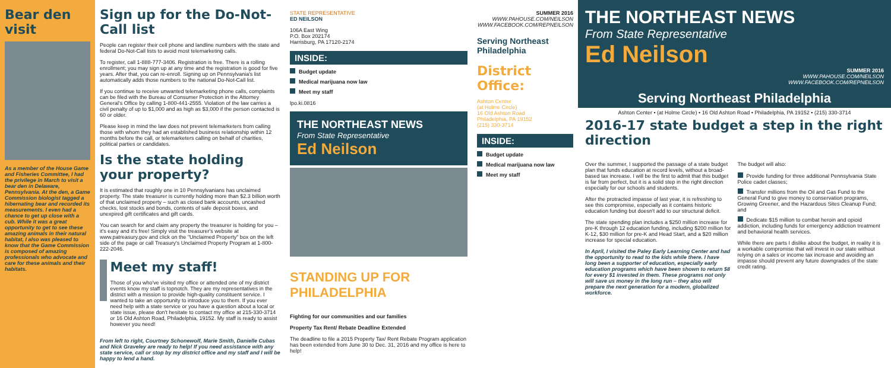Bear den visit
As a member of the House Game and Fisheries Committee, I had the privilege in March to visit a bear den in Delaware, Pennsylvania. At the den, a Game Commission biologist tagged a hibernating bear and recorded its measurements. I even had a chance to get up close with a cub. While it was a great opportunity to get to see these amazing animals in their natural habitat, I also was pleased to know that the Game Commission is composed of amazing professionals who advocate and care for these animals and their habitats.
Sign up for the Do-Not-Call list
People can register their cell phone and landline numbers with the state and federal Do-Not-Call lists to avoid most telemarketing calls.
To register, call 1-888-777-3406. Registration is free. There is a rolling enrollment; you may sign up at any time and the registration is good for five years. After that, you can re-enroll. Signing up on Pennsylvania's list automatically adds those numbers to the national Do-Not-Call list.
If you continue to receive unwanted telemarketing phone calls, complaints can be filed with the Bureau of Consumer Protection in the Attorney General's Office by calling 1-800-441-2555. Violation of the law carries a civil penalty of up to $1,000 and as high as $3,000 if the person contacted is 60 or older.
Please keep in mind the law does not prevent telemarketers from calling those with whom they had an established business relationship within 12 months before the call, or telemarketers calling on behalf of charities, political parties or candidates.
Is the state holding your property?
It is estimated that roughly one in 10 Pennsylvanians has unclaimed property. The state treasurer is currently holding more than $2.3 billion worth of that unclaimed property – such as closed bank accounts, uncashed checks, lost stocks and bonds, contents of safe deposit boxes, and unexpired gift certificates and gift cards.
You can search for and claim any property the treasurer is holding for you – it's easy and it's free! Simply visit the treasurer's website at www.patreasury.gov and click on the "Unclaimed Property" box on the left side of the page or call Treasury's Unclaimed Property Program at 1-800-222-2046.
Meet my staff!
Those of you who've visited my office or attended one of my district events know my staff is topnotch. They are my representatives in the district with a mission to provide high-quality constituent service. I wanted to take an opportunity to introduce you to them. If you ever need help with a state service or you have a question about a local or state issue, please don't hesitate to contact my office at 215-330-3714 or 16 Old Ashton Road, Philadelphia, 19152. My staff is ready to assist however you need!
From left to right, Courtney Schonewolf, Marie Smith, Danielle Cubas and Nick Graveley are ready to help! If you need assistance with any state service, call or stop by my district office and my staff and I will be happy to lend a hand.
STATE REPRESENTATIVE
ED NEILSON
106A East Wing
P.O. Box 202174
Harrisburg, PA 17120-2174
INSIDE:
Budget update
Medical marijuana now law
Meet my staff
lpo.ki.0816
THE NORTHEAST NEWS
From State Representative
Ed Neilson
STANDING UP FOR PHILADELPHIA
Fighting for our communities and our families
Property Tax Rent/ Rebate Deadline Extended
The deadline to file a 2015 Property Tax/ Rent Rebate Program application has been extended from June 30 to Dec. 31, 2016 and my office is here to help!
SUMMER 2016
WWW.PAHOUSE.COM/NEILSON
WWW.FACEBOOK.COM/REPNEILSON
Serving Northeast Philadelphia
District Office:
Ashton Center
(at Holme Circle)
16 Old Ashton Road
Philadelphia, PA 19152
(215) 330-3714
INSIDE:
Budget update
Medical marijuana now law
Meet my staff
THE NORTHEAST NEWS
From State Representative
Ed Neilson
SUMMER 2016
WWW.PAHOUSE.COM/NEILSON
WWW.FACEBOOK.COM/REPNEILSON
Serving Northeast Philadelphia
Ashton Center • (at Holme Circle) • 16 Old Ashton Road • Philadelphia, PA 19152 • (215) 330-3714
2016-17 state budget a step in the right direction
Over the summer, I supported the passage of a state budget plan that funds education at record levels, without a broad-based tax increase. I will be the first to admit that this budget is far from perfect, but it is a solid step in the right direction especially for our schools and students.
After the protracted impasse of last year, it is refreshing to see this compromise, especially as it contains historic education funding but doesn't add to our structural deficit.
The state spending plan includes a $250 million increase for pre-K through 12 education funding, including $200 million for K-12, $30 million for pre-K and Head Start, and a $20 million increase for special education.
In April, I visited the Paley Early Learning Center and had the opportunity to read to the kids while there. I have long been a supporter of education, especially early education programs which have been shown to return $8 for every $1 invested in them. These programs not only will save us money in the long run – they also will prepare the next generation for a modern, globalized workforce.
The budget will also:
Provide funding for three additional Pennsylvania State Police cadet classes;
Transfer millions from the Oil and Gas Fund to the General Fund to give money to conservation programs, Growing Greener, and the Hazardous Sites Cleanup Fund; and
Dedicate $15 million to combat heroin and opioid addiction, including funds for emergency addiction treatment and behavioral health services.
While there are parts I dislike about the budget, in reality it is a workable compromise that will invest in our state without relying on a sales or income tax increase and avoiding an impasse should prevent any future downgrades of the state credit rating.